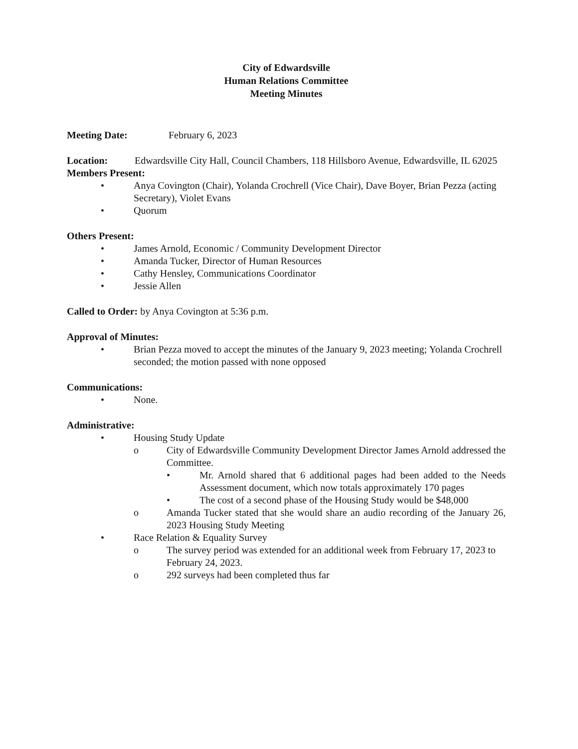City of Edwardsville
Human Relations Committee
Meeting Minutes
Meeting Date: February 6, 2023
Location: Edwardsville City Hall, Council Chambers, 118 Hillsboro Avenue, Edwardsville, IL 62025
Members Present:
• Anya Covington (Chair), Yolanda Crochrell (Vice Chair), Dave Boyer, Brian Pezza (acting Secretary), Violet Evans
• Quorum
Others Present:
• James Arnold, Economic / Community Development Director
• Amanda Tucker, Director of Human Resources
• Cathy Hensley, Communications Coordinator
• Jessie Allen
Called to Order: by Anya Covington at 5:36 p.m.
Approval of Minutes:
• Brian Pezza moved to accept the minutes of the January 9, 2023 meeting; Yolanda Crochrell seconded; the motion passed with none opposed
Communications:
• None.
Administrative:
• Housing Study Update
o City of Edwardsville Community Development Director James Arnold addressed the Committee.
• Mr. Arnold shared that 6 additional pages had been added to the Needs Assessment document, which now totals approximately 170 pages
• The cost of a second phase of the Housing Study would be $48,000
o Amanda Tucker stated that she would share an audio recording of the January 26, 2023 Housing Study Meeting
• Race Relation & Equality Survey
o The survey period was extended for an additional week from February 17, 2023 to February 24, 2023.
o 292 surveys had been completed thus far